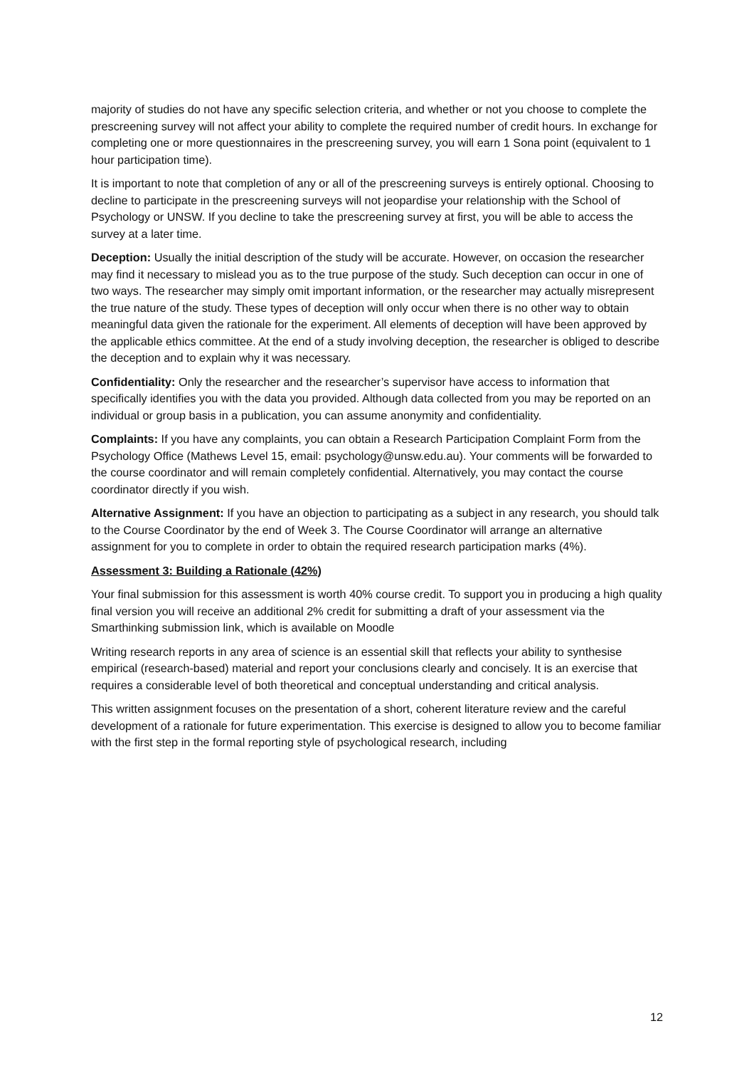majority of studies do not have any specific selection criteria, and whether or not you choose to complete the prescreening survey will not affect your ability to complete the required number of credit hours. In exchange for completing one or more questionnaires in the prescreening survey, you will earn 1 Sona point (equivalent to 1 hour participation time).
It is important to note that completion of any or all of the prescreening surveys is entirely optional. Choosing to decline to participate in the prescreening surveys will not jeopardise your relationship with the School of Psychology or UNSW. If you decline to take the prescreening survey at first, you will be able to access the survey at a later time.
Deception: Usually the initial description of the study will be accurate. However, on occasion the researcher may find it necessary to mislead you as to the true purpose of the study. Such deception can occur in one of two ways. The researcher may simply omit important information, or the researcher may actually misrepresent the true nature of the study. These types of deception will only occur when there is no other way to obtain meaningful data given the rationale for the experiment. All elements of deception will have been approved by the applicable ethics committee. At the end of a study involving deception, the researcher is obliged to describe the deception and to explain why it was necessary.
Confidentiality: Only the researcher and the researcher’s supervisor have access to information that specifically identifies you with the data you provided. Although data collected from you may be reported on an individual or group basis in a publication, you can assume anonymity and confidentiality.
Complaints: If you have any complaints, you can obtain a Research Participation Complaint Form from the Psychology Office (Mathews Level 15, email: psychology@unsw.edu.au). Your comments will be forwarded to the course coordinator and will remain completely confidential. Alternatively, you may contact the course coordinator directly if you wish.
Alternative Assignment: If you have an objection to participating as a subject in any research, you should talk to the Course Coordinator by the end of Week 3. The Course Coordinator will arrange an alternative assignment for you to complete in order to obtain the required research participation marks (4%).
Assessment 3: Building a Rationale (42%)
Your final submission for this assessment is worth 40% course credit. To support you in producing a high quality final version you will receive an additional 2% credit for submitting a draft of your assessment via the Smarthinking submission link, which is available on Moodle
Writing research reports in any area of science is an essential skill that reflects your ability to synthesise empirical (research-based) material and report your conclusions clearly and concisely. It is an exercise that requires a considerable level of both theoretical and conceptual understanding and critical analysis.
This written assignment focuses on the presentation of a short, coherent literature review and the careful development of a rationale for future experimentation. This exercise is designed to allow you to become familiar with the first step in the formal reporting style of psychological research, including
12